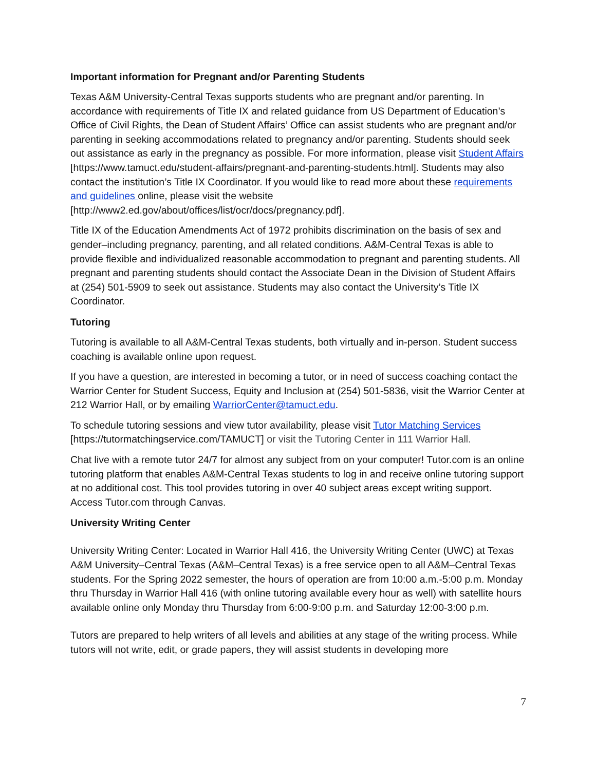Important information for Pregnant and/or Parenting Students
Texas A&M University-Central Texas supports students who are pregnant and/or parenting. In accordance with requirements of Title IX and related guidance from US Department of Education’s Office of Civil Rights, the Dean of Student Affairs’ Office can assist students who are pregnant and/or parenting in seeking accommodations related to pregnancy and/or parenting. Students should seek out assistance as early in the pregnancy as possible. For more information, please visit Student Affairs [https://www.tamuct.edu/student-affairs/pregnant-and-parenting-students.html]. Students may also contact the institution’s Title IX Coordinator. If you would like to read more about these requirements and guidelines online, please visit the website [http://www2.ed.gov/about/offices/list/ocr/docs/pregnancy.pdf].
Title IX of the Education Amendments Act of 1972 prohibits discrimination on the basis of sex and gender–including pregnancy, parenting, and all related conditions. A&M-Central Texas is able to provide flexible and individualized reasonable accommodation to pregnant and parenting students. All pregnant and parenting students should contact the Associate Dean in the Division of Student Affairs at (254) 501-5909 to seek out assistance. Students may also contact the University’s Title IX Coordinator.
Tutoring
Tutoring is available to all A&M-Central Texas students, both virtually and in-person. Student success coaching is available online upon request.
If you have a question, are interested in becoming a tutor, or in need of success coaching contact the Warrior Center for Student Success, Equity and Inclusion at (254) 501-5836, visit the Warrior Center at 212 Warrior Hall, or by emailing WarriorCenter@tamuct.edu.
To schedule tutoring sessions and view tutor availability, please visit Tutor Matching Services [https://tutormatchingservice.com/TAMUCT] or visit the Tutoring Center in 111 Warrior Hall.
Chat live with a remote tutor 24/7 for almost any subject from on your computer! Tutor.com is an online tutoring platform that enables A&M-Central Texas students to log in and receive online tutoring support at no additional cost. This tool provides tutoring in over 40 subject areas except writing support. Access Tutor.com through Canvas.
University Writing Center
University Writing Center: Located in Warrior Hall 416, the University Writing Center (UWC) at Texas A&M University–Central Texas (A&M–Central Texas) is a free service open to all A&M–Central Texas students. For the Spring 2022 semester, the hours of operation are from 10:00 a.m.-5:00 p.m. Monday thru Thursday in Warrior Hall 416 (with online tutoring available every hour as well) with satellite hours available online only Monday thru Thursday from 6:00-9:00 p.m. and Saturday 12:00-3:00 p.m.
Tutors are prepared to help writers of all levels and abilities at any stage of the writing process. While tutors will not write, edit, or grade papers, they will assist students in developing more
7